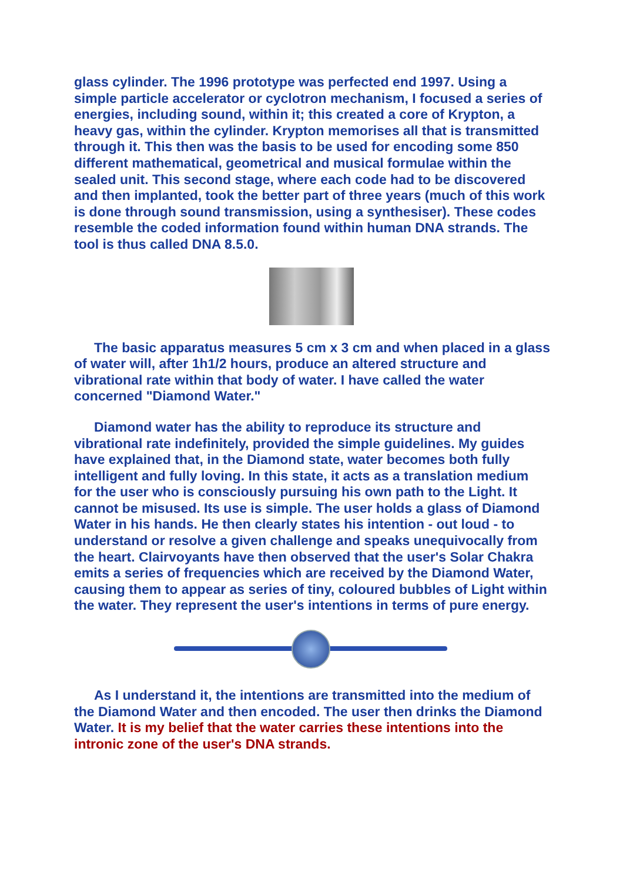glass cylinder. The 1996 prototype was perfected end 1997. Using a simple particle accelerator or cyclotron mechanism, I focused a series of energies, including sound, within it; this created a core of Krypton, a heavy gas, within the cylinder. Krypton memorises all that is transmitted through it. This then was the basis to be used for encoding some 850 different mathematical, geometrical and musical formulae within the sealed unit. This second stage, where each code had to be discovered and then implanted, took the better part of three years (much of this work is done through sound transmission, using a synthesiser). These codes resemble the coded information found within human DNA strands. The tool is thus called DNA 8.5.0.
The basic apparatus measures 5 cm x 3 cm and when placed in a glass of water will, after 1h1/2 hours, produce an altered structure and vibrational rate within that body of water. I have called the water concerned "Diamond Water."
Diamond water has the ability to reproduce its structure and vibrational rate indefinitely, provided the simple guidelines. My guides have explained that, in the Diamond state, water becomes both fully intelligent and fully loving. In this state, it acts as a translation medium for the user who is consciously pursuing his own path to the Light. It cannot be misused. Its use is simple. The user holds a glass of Diamond Water in his hands. He then clearly states his intention - out loud - to understand or resolve a given challenge and speaks unequivocally from the heart. Clairvoyants have then observed that the user's Solar Chakra emits a series of frequencies which are received by the Diamond Water, causing them to appear as series of tiny, coloured bubbles of Light within the water. They represent the user's intentions in terms of pure energy.
As I understand it, the intentions are transmitted into the medium of the Diamond Water and then encoded. The user then drinks the Diamond Water. It is my belief that the water carries these intentions into the intronic zone of the user's DNA strands.